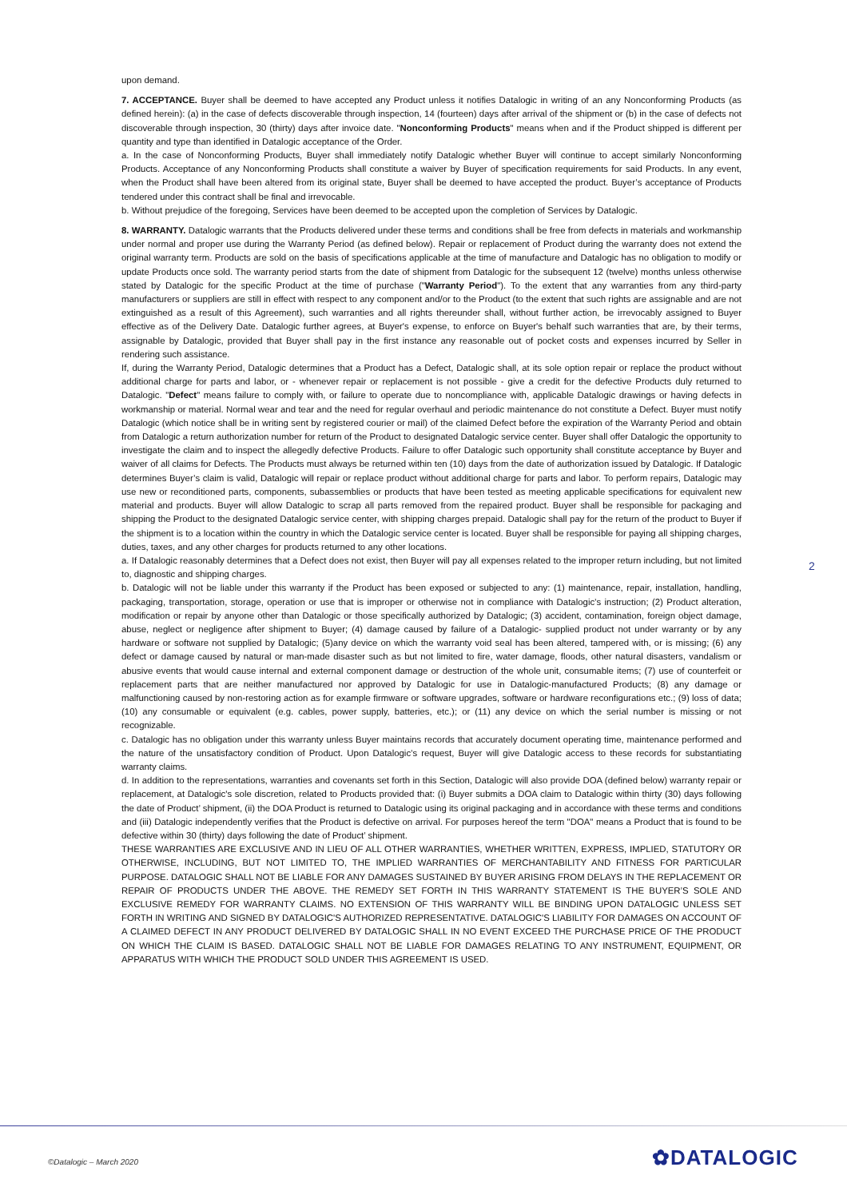upon demand.
7. ACCEPTANCE. Buyer shall be deemed to have accepted any Product unless it notifies Datalogic in writing of an any Nonconforming Products (as defined herein): (a) in the case of defects discoverable through inspection, 14 (fourteen) days after arrival of the shipment or (b) in the case of defects not discoverable through inspection, 30 (thirty) days after invoice date. "Nonconforming Products" means when and if the Product shipped is different per quantity and type than identified in Datalogic acceptance of the Order.
a. In the case of Nonconforming Products, Buyer shall immediately notify Datalogic whether Buyer will continue to accept similarly Nonconforming Products. Acceptance of any Nonconforming Products shall constitute a waiver by Buyer of specification requirements for said Products. In any event, when the Product shall have been altered from its original state, Buyer shall be deemed to have accepted the product. Buyer’s acceptance of Products tendered under this contract shall be final and irrevocable.
b. Without prejudice of the foregoing, Services have been deemed to be accepted upon the completion of Services by Datalogic.
8. WARRANTY. Datalogic warrants that the Products delivered under these terms and conditions shall be free from defects in materials and workmanship under normal and proper use during the Warranty Period (as defined below). Repair or replacement of Product during the warranty does not extend the original warranty term. Products are sold on the basis of specifications applicable at the time of manufacture and Datalogic has no obligation to modify or update Products once sold. The warranty period starts from the date of shipment from Datalogic for the subsequent 12 (twelve) months unless otherwise stated by Datalogic for the specific Product at the time of purchase ("Warranty Period"). To the extent that any warranties from any third-party manufacturers or suppliers are still in effect with respect to any component and/or to the Product (to the extent that such rights are assignable and are not extinguished as a result of this Agreement), such warranties and all rights thereunder shall, without further action, be irrevocably assigned to Buyer effective as of the Delivery Date. Datalogic further agrees, at Buyer's expense, to enforce on Buyer's behalf such warranties that are, by their terms, assignable by Datalogic, provided that Buyer shall pay in the first instance any reasonable out of pocket costs and expenses incurred by Seller in rendering such assistance.
If, during the Warranty Period, Datalogic determines that a Product has a Defect, Datalogic shall, at its sole option repair or replace the product without additional charge for parts and labor, or - whenever repair or replacement is not possible - give a credit for the defective Products duly returned to Datalogic. "Defect" means failure to comply with, or failure to operate due to noncompliance with, applicable Datalogic drawings or having defects in workmanship or material. Normal wear and tear and the need for regular overhaul and periodic maintenance do not constitute a Defect. Buyer must notify Datalogic (which notice shall be in writing sent by registered courier or mail) of the claimed Defect before the expiration of the Warranty Period and obtain from Datalogic a return authorization number for return of the Product to designated Datalogic service center. Buyer shall offer Datalogic the opportunity to investigate the claim and to inspect the allegedly defective Products. Failure to offer Datalogic such opportunity shall constitute acceptance by Buyer and waiver of all claims for Defects. The Products must always be returned within ten (10) days from the date of authorization issued by Datalogic. If Datalogic determines Buyer’s claim is valid, Datalogic will repair or replace product without additional charge for parts and labor. To perform repairs, Datalogic may use new or reconditioned parts, components, subassemblies or products that have been tested as meeting applicable specifications for equivalent new material and products. Buyer will allow Datalogic to scrap all parts removed from the repaired product. Buyer shall be responsible for packaging and shipping the Product to the designated Datalogic service center, with shipping charges prepaid. Datalogic shall pay for the return of the product to Buyer if the shipment is to a location within the country in which the Datalogic service center is located. Buyer shall be responsible for paying all shipping charges, duties, taxes, and any other charges for products returned to any other locations.
a. If Datalogic reasonably determines that a Defect does not exist, then Buyer will pay all expenses related to the improper return including, but not limited to, diagnostic and shipping charges.
b. Datalogic will not be liable under this warranty if the Product has been exposed or subjected to any: (1) maintenance, repair, installation, handling, packaging, transportation, storage, operation or use that is improper or otherwise not in compliance with Datalogic’s instruction; (2) Product alteration, modification or repair by anyone other than Datalogic or those specifically authorized by Datalogic; (3) accident, contamination, foreign object damage, abuse, neglect or negligence after shipment to Buyer; (4) damage caused by failure of a Datalogic- supplied product not under warranty or by any hardware or software not supplied by Datalogic; (5)any device on which the warranty void seal has been altered, tampered with, or is missing; (6) any defect or damage caused by natural or man-made disaster such as but not limited to fire, water damage, floods, other natural disasters, vandalism or abusive events that would cause internal and external component damage or destruction of the whole unit, consumable items; (7) use of counterfeit or replacement parts that are neither manufactured nor approved by Datalogic for use in Datalogic-manufactured Products; (8) any damage or malfunctioning caused by non-restoring action as for example firmware or software upgrades, software or hardware reconfigurations etc.; (9) loss of data; (10) any consumable or equivalent (e.g. cables, power supply, batteries, etc.); or (11) any device on which the serial number is missing or not recognizable.
c. Datalogic has no obligation under this warranty unless Buyer maintains records that accurately document operating time, maintenance performed and the nature of the unsatisfactory condition of Product. Upon Datalogic’s request, Buyer will give Datalogic access to these records for substantiating warranty claims.
d. In addition to the representations, warranties and covenants set forth in this Section, Datalogic will also provide DOA (defined below) warranty repair or replacement, at Datalogic's sole discretion, related to Products provided that: (i) Buyer submits a DOA claim to Datalogic within thirty (30) days following the date of Product’ shipment, (ii) the DOA Product is returned to Datalogic using its original packaging and in accordance with these terms and conditions and (iii) Datalogic independently verifies that the Product is defective on arrival. For purposes hereof the term "DOA" means a Product that is found to be defective within 30 (thirty) days following the date of Product’ shipment.
THESE WARRANTIES ARE EXCLUSIVE AND IN LIEU OF ALL OTHER WARRANTIES, WHETHER WRITTEN, EXPRESS, IMPLIED, STATUTORY OR OTHERWISE, INCLUDING, BUT NOT LIMITED TO, THE IMPLIED WARRANTIES OF MERCHANTABILITY AND FITNESS FOR PARTICULAR PURPOSE. DATALOGIC SHALL NOT BE LIABLE FOR ANY DAMAGES SUSTAINED BY BUYER ARISING FROM DELAYS IN THE REPLACEMENT OR REPAIR OF PRODUCTS UNDER THE ABOVE. THE REMEDY SET FORTH IN THIS WARRANTY STATEMENT IS THE BUYER’S SOLE AND EXCLUSIVE REMEDY FOR WARRANTY CLAIMS. NO EXTENSION OF THIS WARRANTY WILL BE BINDING UPON DATALOGIC UNLESS SET FORTH IN WRITING AND SIGNED BY DATALOGIC'S AUTHORIZED REPRESENTATIVE. DATALOGIC'S LIABILITY FOR DAMAGES ON ACCOUNT OF A CLAIMED DEFECT IN ANY PRODUCT DELIVERED BY DATALOGIC SHALL IN NO EVENT EXCEED THE PURCHASE PRICE OF THE PRODUCT ON WHICH THE CLAIM IS BASED. DATALOGIC SHALL NOT BE LIABLE FOR DAMAGES RELATING TO ANY INSTRUMENT, EQUIPMENT, OR APPARATUS WITH WHICH THE PRODUCT SOLD UNDER THIS AGREEMENT IS USED.
2
©Datalogic – March 2020 ✿DATALOGIC